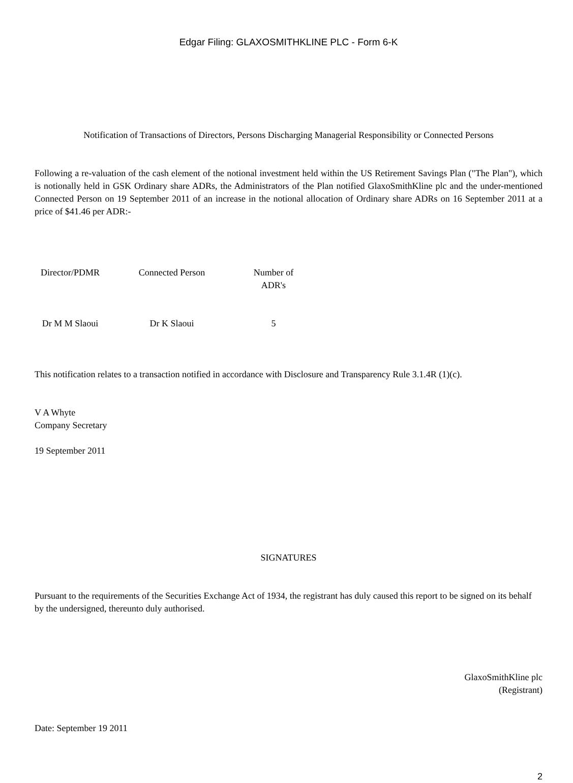Edgar Filing: GLAXOSMITHKLINE PLC - Form 6-K
Notification of Transactions of Directors, Persons Discharging Managerial Responsibility or Connected Persons
Following a re-valuation of the cash element of the notional investment held within the US Retirement Savings Plan ("The Plan"), which is notionally held in GSK Ordinary share ADRs, the Administrators of the Plan notified GlaxoSmithKline plc and the under-mentioned Connected Person on 19 September 2011 of an increase in the notional allocation of Ordinary share ADRs on 16 September 2011 at a price of $41.46 per ADR:-
| Director/PDMR | Connected Person | Number of ADR's |
| --- | --- | --- |
| Dr M M Slaoui | Dr K Slaoui | 5 |
This notification relates to a transaction notified in accordance with Disclosure and Transparency Rule 3.1.4R (1)(c).
V A Whyte
Company Secretary
19 September 2011
SIGNATURES
Pursuant to the requirements of the Securities Exchange Act of 1934, the registrant has duly caused this report to be signed on its behalf by the undersigned, thereunto duly authorised.
GlaxoSmithKline plc
(Registrant)
Date: September 19 2011
2